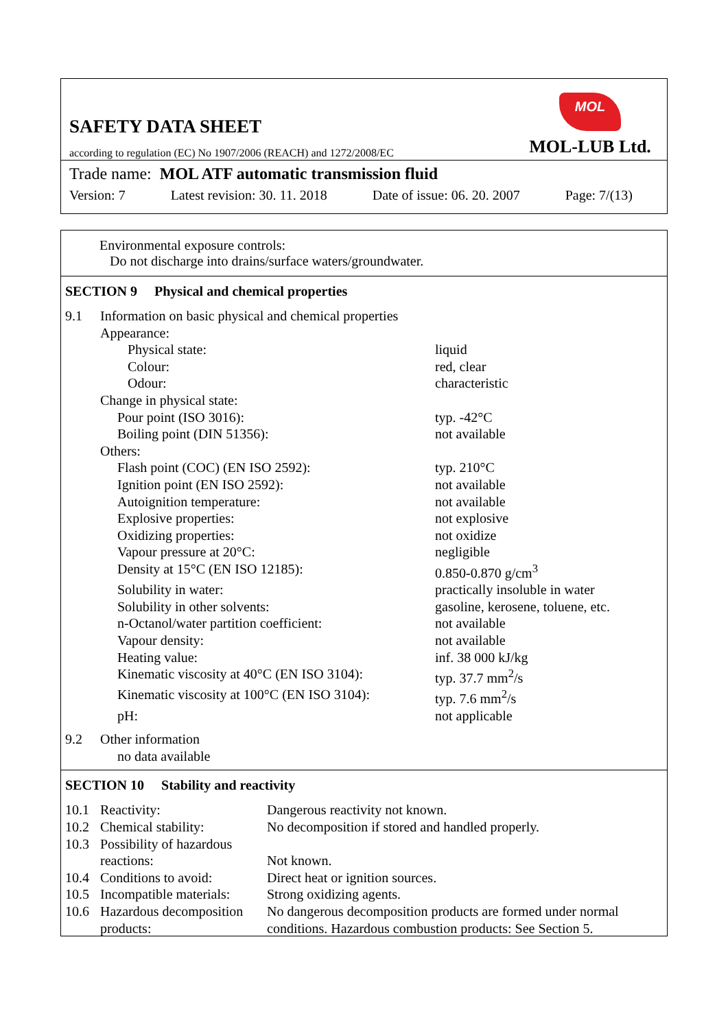SAFETY DATA SHEET
according to regulation (EC) No 1907/2006 (REACH) and 1272/2008/EC
MOL
MOL-LUB Ltd.
Trade name: MOL ATF automatic transmission fluid
Version: 7 Latest revision: 30. 11. 2018 Date of issue: 06. 20. 2007 Page: 7/(13)
Environmental exposure controls:
Do not discharge into drains/surface waters/groundwater.
SECTION 9 Physical and chemical properties
| 9.1 | Information on basic physical and chemical properties | |
| | Appearance: | |
| | Physical state: | liquid |
| | Colour: | red, clear |
| | Odour: | characteristic |
| | Change in physical state: | |
| | Pour point (ISO 3016): | typ. -42°C |
| | Boiling point (DIN 51356): | not available |
| | Others: | |
| | Flash point (COC) (EN ISO 2592): | typ. 210°C |
| | Ignition point (EN ISO 2592): | not available |
| | Autoignition temperature: | not available |
| | Explosive properties: | not explosive |
| | Oxidizing properties: | not oxidize |
| | Vapour pressure at 20°C: | negligible |
| | Density at 15°C (EN ISO 12185): | 0.850-0.870 g/cm<sup>3</sup> |
| | Solubility in water: | practically insoluble in water |
| | Solubility in other solvents: | gasoline, kerosene, toluene, etc. |
| | n-Octanol/water partition coefficient: | not available |
| | Vapour density: | not available |
| | Heating value: | inf. 38 000 kJ/kg |
| | Kinematic viscosity at 40°C (EN ISO 3104): | typ. 37.7 mm<sup>2</sup>/s |
| | Kinematic viscosity at 100°C (EN ISO 3104): | typ. 7.6 mm<sup>2</sup>/s |
| | pH: | not applicable |
| 9.2 | Other information | |
| | no data available | |
SECTION 10 Stability and reactivity
| 10.1 | Reactivity: | Dangerous reactivity not known. |
| 10.2 | Chemical stability: | No decomposition if stored and handled properly. |
| 10.3 | Possibility of hazardous reactions: | Not known. |
| 10.4 | Conditions to avoid: | Direct heat or ignition sources. |
| 10.5 | Incompatible materials: | Strong oxidizing agents. |
| 10.6 | Hazardous decomposition products: | No dangerous decomposition products are formed under normal conditions. Hazardous combustion products: See Section 5. |